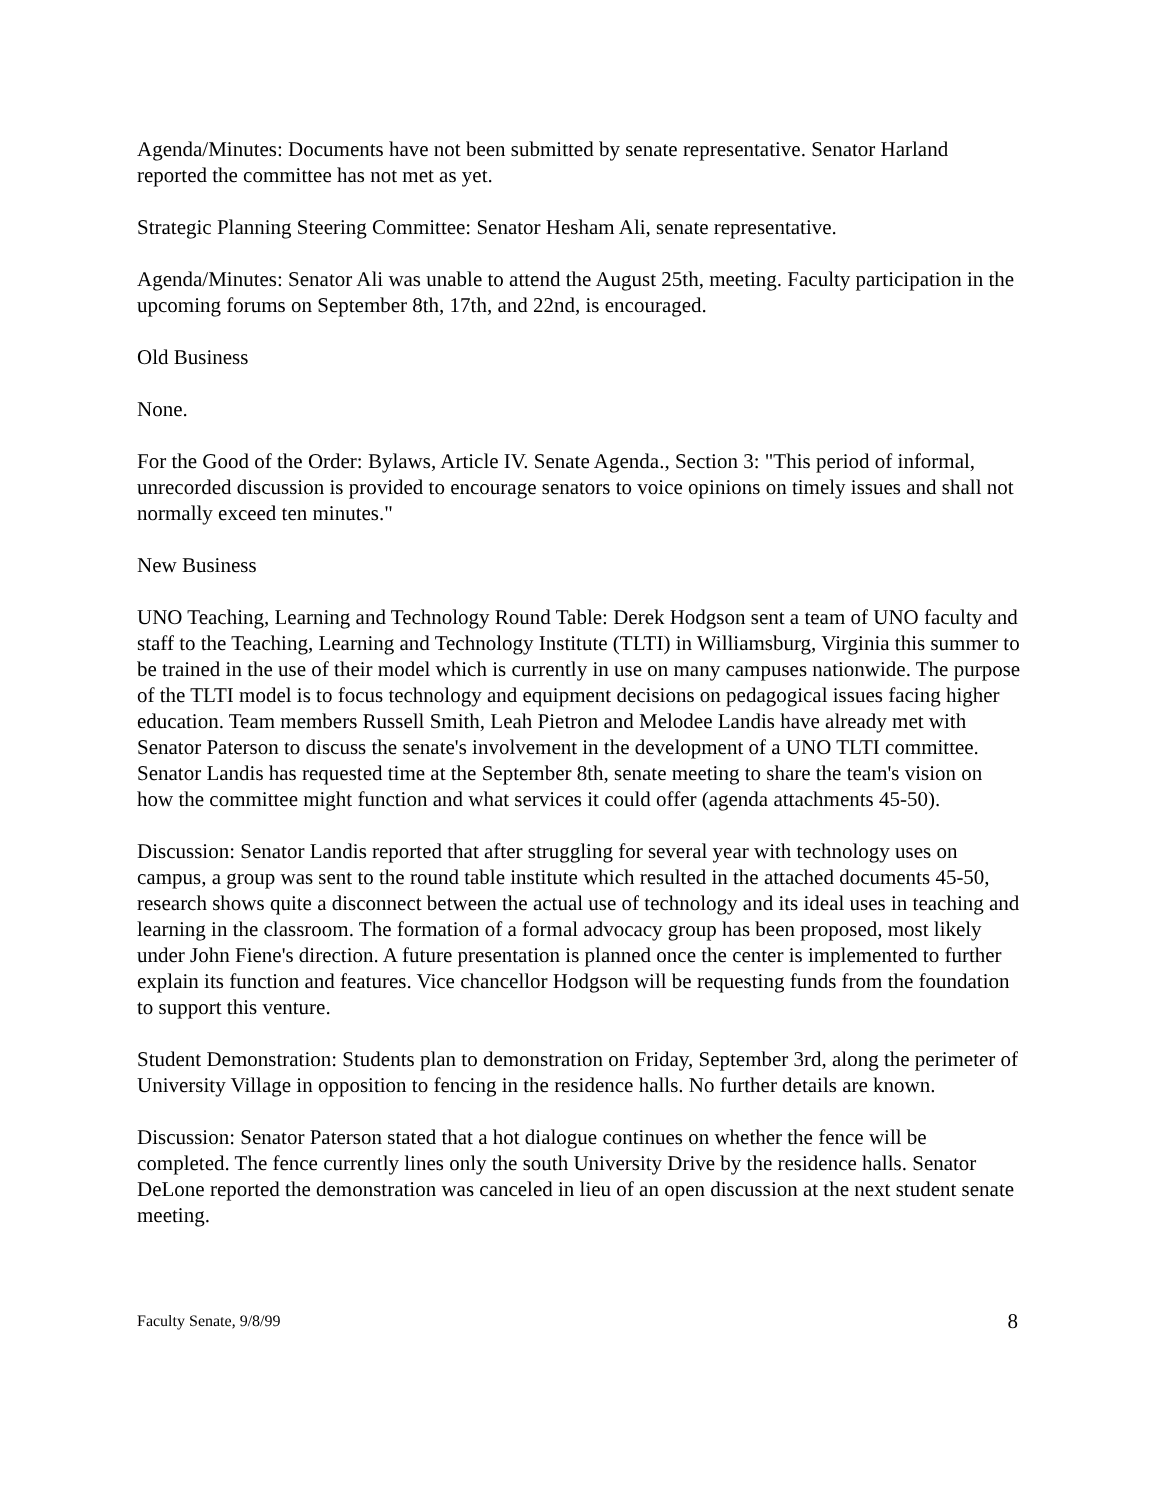Agenda/Minutes: Documents have not been submitted by senate representative. Senator Harland reported the committee has not met as yet.
Strategic Planning Steering Committee: Senator Hesham Ali, senate representative.
Agenda/Minutes: Senator Ali was unable to attend the August 25th, meeting. Faculty participation in the upcoming forums on September 8th, 17th, and 22nd, is encouraged.
Old Business
None.
For the Good of the Order: Bylaws, Article IV. Senate Agenda., Section 3: "This period of informal, unrecorded discussion is provided to encourage senators to voice opinions on timely issues and shall not normally exceed ten minutes."
New Business
UNO Teaching, Learning and Technology Round Table: Derek Hodgson sent a team of UNO faculty and staff to the Teaching, Learning and Technology Institute (TLTI) in Williamsburg, Virginia this summer to be trained in the use of their model which is currently in use on many campuses nationwide. The purpose of the TLTI model is to focus technology and equipment decisions on pedagogical issues facing higher education. Team members Russell Smith, Leah Pietron and Melodee Landis have already met with Senator Paterson to discuss the senate's involvement in the development of a UNO TLTI committee. Senator Landis has requested time at the September 8th, senate meeting to share the team's vision on how the committee might function and what services it could offer (agenda attachments 45-50).
Discussion: Senator Landis reported that after struggling for several year with technology uses on campus, a group was sent to the round table institute which resulted in the attached documents 45-50, research shows quite a disconnect between the actual use of technology and its ideal uses in teaching and learning in the classroom. The formation of a formal advocacy group has been proposed, most likely under John Fiene's direction. A future presentation is planned once the center is implemented to further explain its function and features. Vice chancellor Hodgson will be requesting funds from the foundation to support this venture.
Student Demonstration: Students plan to demonstration on Friday, September 3rd, along the perimeter of University Village in opposition to fencing in the residence halls. No further details are known.
Discussion: Senator Paterson stated that a hot dialogue continues on whether the fence will be completed. The fence currently lines only the south University Drive by the residence halls. Senator DeLone reported the demonstration was canceled in lieu of an open discussion at the next student senate meeting.
Faculty Senate, 9/8/99 8